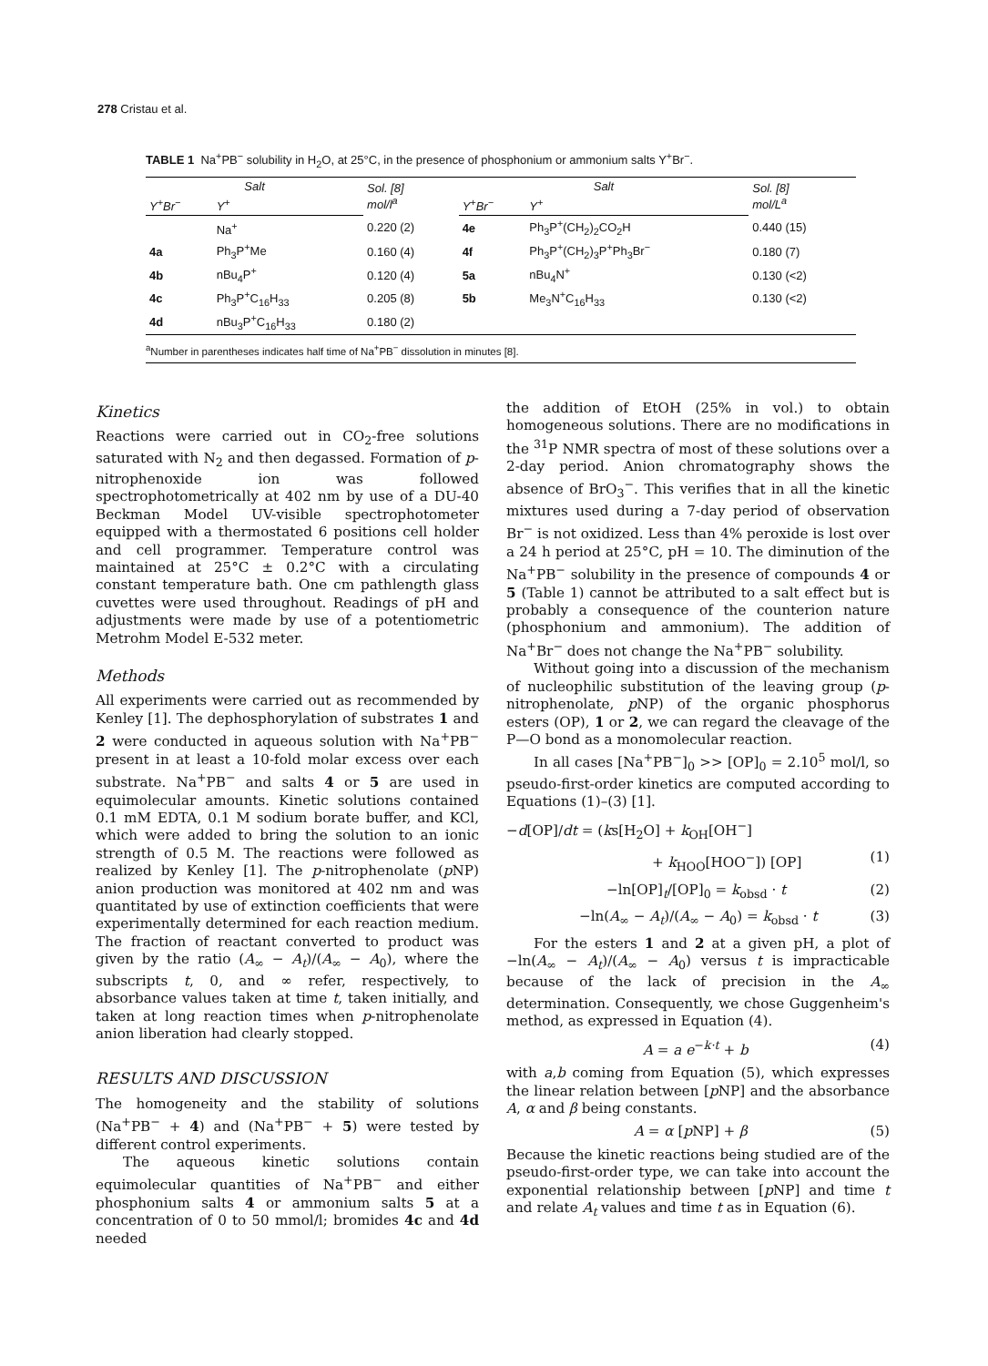278 Cristau et al.
TABLE 1 Na<sup>+</sup>PB<sup>−</sup> solubility in H<sub>2</sub>O, at 25°C, in the presence of phosphonium or ammonium salts Y<sup>+</sup>Br<sup>−</sup>.
| Salt | | Sol. [8] mol/l<sup>a</sup> | Salt | | Sol. [8] mol/L<sup>a</sup> |
| --- | --- | --- | --- | --- | --- |
| Y<sup>+</sup>Br<sup>−</sup> | Y<sup>+</sup> | | Y<sup>+</sup>Br<sup>−</sup> | Y<sup>+</sup> | |
| | Na<sup>+</sup> | 0.220 (2) | 4e | Ph<sub>3</sub>P<sup>+</sup>(CH<sub>2</sub>)<sub>2</sub>CO<sub>2</sub>H | 0.440 (15) |
| 4a | Ph<sub>3</sub>P<sup>+</sup>Me | 0.160 (4) | 4f | Ph<sub>3</sub>P<sup>+</sup>(CH<sub>2</sub>)<sub>3</sub>P<sup>+</sup>Ph<sub>3</sub>Br<sup>−</sup> | 0.180 (7) |
| 4b | nBu<sub>4</sub>P<sup>+</sup> | 0.120 (4) | 5a | nBu<sub>4</sub>N<sup>+</sup> | 0.130 (<2) |
| 4c | Ph<sub>3</sub>P<sup>+</sup>C<sub>16</sub>H<sub>33</sub> | 0.205 (8) | 5b | Me<sub>3</sub>N<sup>+</sup>C<sub>16</sub>H<sub>33</sub> | 0.130 (<2) |
| 4d | nBu<sub>3</sub>P<sup>+</sup>C<sub>16</sub>H<sub>33</sub> | 0.180 (2) | | | |
<sup>a</sup> Number in parentheses indicates half time of Na<sup>+</sup>PB<sup>−</sup> dissolution in minutes [8].
Kinetics
Reactions were carried out in CO<sub>2</sub>-free solutions saturated with N<sub>2</sub> and then degassed. Formation of p-nitrophenoxide ion was followed spectrophotometrically at 402 nm by use of a DU-40 Beckman Model UV-visible spectrophotometer equipped with a thermostated 6 positions cell holder and cell programmer. Temperature control was maintained at 25°C ± 0.2°C with a circulating constant temperature bath. One cm pathlength glass cuvettes were used throughout. Readings of pH and adjustments were made by use of a potentiometric Metrohm Model E-532 meter.
Methods
All experiments were carried out as recommended by Kenley [1]. The dephosphorylation of substrates 1 and 2 were conducted in aqueous solution with Na<sup>+</sup>PB<sup>−</sup> present in at least a 10-fold molar excess over each substrate. Na<sup>+</sup>PB<sup>−</sup> and salts 4 or 5 are used in equimolecular amounts. Kinetic solutions contained 0.1 mM EDTA, 0.1 M sodium borate buffer, and KCl, which were added to bring the solution to an ionic strength of 0.5 M. The reactions were followed as realized by Kenley [1]. The p-nitrophenolate (p NP) anion production was monitored at 402 nm and was quantitated by use of extinction coefficients that were experimentally determined for each reaction medium. The fraction of reactant converted to product was given by the ratio (A<sub>∞</sub> − A<sub>t</sub>)/(A<sub>∞</sub> − A<sub>0</sub>), where the subscripts t, 0, and ∞ refer, respectively, to absorbance values taken at time t, taken initially, and taken at long reaction times when p-nitrophenolate anion liberation had clearly stopped.
RESULTS AND DISCUSSION
The homogeneity and the stability of solutions (Na<sup>+</sup>PB<sup>−</sup> + 4) and (Na<sup>+</sup>PB<sup>−</sup> + 5) were tested by different control experiments.
The aqueous kinetic solutions contain equimolecular quantities of Na<sup>+</sup>PB<sup>−</sup> and either phosphonium salts 4 or ammonium salts 5 at a concentration of 0 to 50 mmol/l; bromides 4c and 4d needed
the addition of EtOH (25% in vol.) to obtain homogeneous solutions. There are no modifications in the <sup>31</sup>P NMR spectra of most of these solutions over a 2-day period. Anion chromatography shows the absence of BrO<sub>3</sub><sup>−</sup>. This verifies that in all the kinetic mixtures used during a 7-day period of observation Br<sup>−</sup> is not oxidized. Less than 4% peroxide is lost over a 24 h period at 25°C, pH = 10. The diminution of the Na<sup>+</sup>PB<sup>−</sup> solubility in the presence of compounds 4 or 5 (Table 1) cannot be attributed to a salt effect but is probably a consequence of the counterion nature (phosphonium and ammonium). The addition of Na<sup>+</sup>Br<sup>−</sup> does not change the Na<sup>+</sup>PB<sup>−</sup> solubility.
Without going into a discussion of the mechanism of nucleophilic substitution of the leaving group (p-nitrophenolate, p NP) of the organic phosphorus esters (OP), 1 or 2, we can regard the cleavage of the P—O bond as a monomolecular reaction.
In all cases [Na<sup>+</sup>PB<sup>−</sup>]<sub>0</sub> >> [OP]<sub>0</sub> = 2.10<sup>5</sup> mol/l, so pseudo-first-order kinetics are computed according to Equations (1)–(3) [1].
−d[OP]/dt = (ks[H<sub>2</sub>O] + k<sub>OH</sub>[OH<sup>−</sup>]
+ k<sub>HOO</sub>[HOO<sup>−</sup>]) [OP] (1)
−ln[OP]<sub>t</sub>/[OP]<sub>0</sub> = k<sub>obsd</sub> · t (2)
−ln(A<sub>∞</sub> − A<sub>t</sub>)/(A<sub>∞</sub> − A<sub>0</sub>) = k<sub>obsd</sub> · t (3)
For the esters 1 and 2 at a given pH, a plot of −ln(A<sub>∞</sub> − A<sub>t</sub>)/(A<sub>∞</sub> − A<sub>0</sub>) versus t is impracticable because of the lack of precision in the A<sub>∞</sub> determination. Consequently, we chose Guggenheim's method, as expressed in Equation (4).
A = a e<sup>−k·t</sup> + b (4)
with a,b coming from Equation (5), which expresses the linear relation between [p NP] and the absorbance A, α and β being constants.
A = α [p NP] + β (5)
Because the kinetic reactions being studied are of the pseudo-first-order type, we can take into account the exponential relationship between [p NP] and time t and relate A<sub>t</sub> values and time t as in Equation (6).